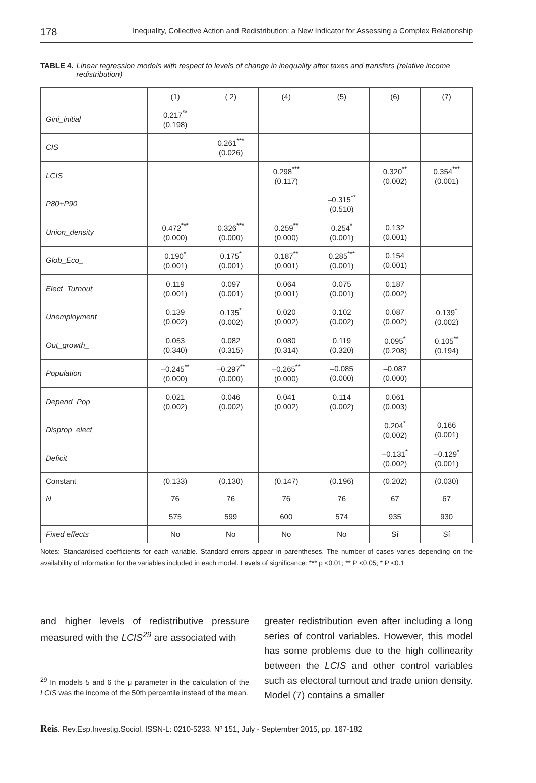178 Inequality, Collective Action and Redistribution: a New Indicator for Assessing a Complex Relationship
TABLE 4. Linear regression models with respect to levels of change in inequality after taxes and transfers (relative income redistribution)
| | (1) | ( 2) | (4) | (5) | (6) | (7) |
| --- | --- | --- | --- | --- | --- | --- |
| Gini_initial | 0.217<sup>**</sup> (0.198) | | | | | |
| CIS | | 0.261<sup>***</sup> (0.026) | | | | |
| LCIS | | | 0.298<sup>***</sup> (0.117) | | 0.320<sup>**</sup> (0.002) | 0.354<sup>***</sup> (0.001) |
| P80+P90 | | | | –0.315<sup>**</sup> (0.510) | | |
| Union_density | 0.472<sup>***</sup> (0.000) | 0.326<sup>***</sup> (0.000) | 0.259<sup>**</sup> (0.000) | 0.254<sup>*</sup> (0.001) | 0.132 (0.001) | |
| Glob_Eco_ | 0.190<sup>*</sup> (0.001) | 0.175<sup>*</sup> (0.001) | 0.187<sup>**</sup> (0.001) | 0.285<sup>***</sup> (0.001) | 0.154 (0.001) | |
| Elect_Turnout_ | 0.119 (0.001) | 0.097 (0.001) | 0.064 (0.001) | 0.075 (0.001) | 0.187 (0.002) | |
| Unemployment | 0.139 (0.002) | 0.135<sup>*</sup> (0.002) | 0.020 (0.002) | 0.102 (0.002) | 0.087 (0.002) | 0.139<sup>*</sup> (0.002) |
| Out_growth_ | 0.053 (0.340) | 0.082 (0.315) | 0.080 (0.314) | 0.119 (0.320) | 0.095<sup>*</sup> (0.208) | 0.105<sup>**</sup> (0.194) |
| Population | –0.245<sup>**</sup> (0.000) | –0.297<sup>**</sup> (0.000) | –0.265<sup>**</sup> (0.000) | –0.085 (0.000) | –0.087 (0.000) | |
| Depend_Pop_ | 0.021 (0.002) | 0.046 (0.002) | 0.041 (0.002) | 0.114 (0.002) | 0.061 (0.003) | |
| Disprop_elect | | | | | 0.204<sup>*</sup> (0.002) | 0.166 (0.001) |
| Deficit | | | | | –0.131<sup>*</sup> (0.002) | –0.129<sup>*</sup> (0.001) |
| Constant | (0.133) | (0.130) | (0.147) | (0.196) | (0.202) | (0.030) |
| N | 76 | 76 | 76 | 76 | 67 | 67 |
| | 575 | 599 | 600 | 574 | 935 | 930 |
| Fixed effects | No | No | No | No | Sí | Sí |
Notes: Standardised coefficients for each variable. Standard errors appear in parentheses. The number of cases varies depending on the availability of information for the variables included in each model. Levels of significance: *** p <0.01; ** P <0.05; * P <0.1
and higher levels of redistributive pressure measured with the LCIS<sup>29</sup> are associated with
<sup>29</sup> In models 5 and 6 the μ parameter in the calculation of the LCIS was the income of the 50th percentile instead of the mean.
greater redistribution even after including a long series of control variables. However, this model has some problems due to the high collinearity between the LCIS and other control variables such as electoral turnout and trade union density. Model (7) contains a smaller
Reis. Rev.Esp.Investig.Sociol. ISSN-L: 0210-5233. Nº 151, July - September 2015, pp. 167-182